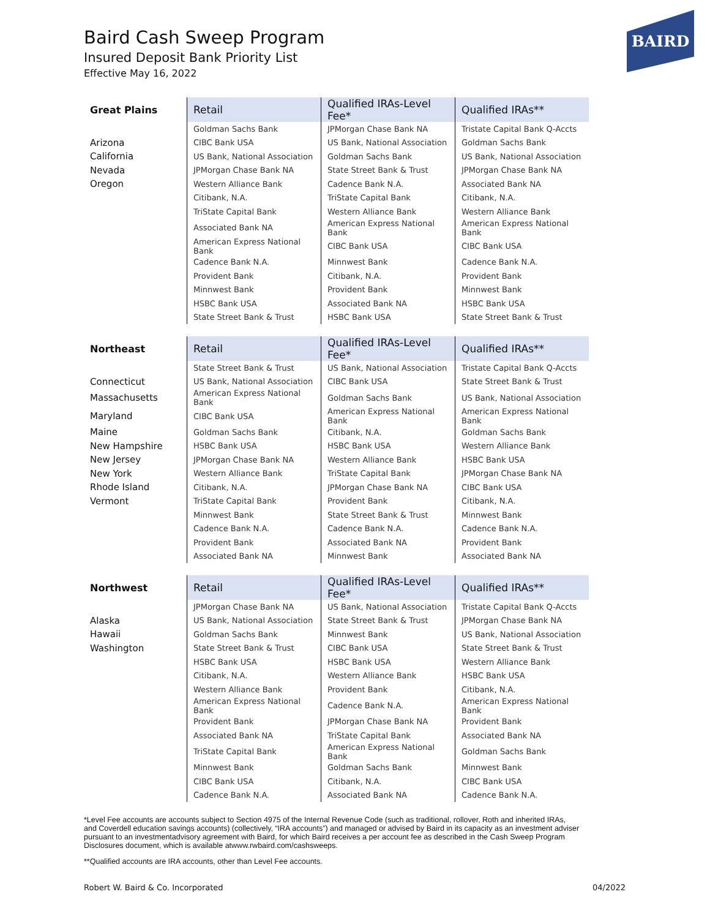Baird Cash Sweep Program
Insured Deposit Bank Priority List
Effective May 16, 2022
BAIRD
| Great Plains | Retail | Qualified IRAs-Level Fee* | Qualified IRAs** |
| --- | --- | --- | --- |
| | Goldman Sachs Bank | JPMorgan Chase Bank NA | Tristate Capital Bank Q-Accts |
| Arizona | CIBC Bank USA | US Bank, National Association | Goldman Sachs Bank |
| California | US Bank, National Association | Goldman Sachs Bank | US Bank, National Association |
| Nevada | JPMorgan Chase Bank NA | State Street Bank & Trust | JPMorgan Chase Bank NA |
| Oregon | Western Alliance Bank | Cadence Bank N.A. | Associated Bank NA |
| | Citibank, N.A. | TriState Capital Bank | Citibank, N.A. |
| | TriState Capital Bank | Western Alliance Bank | Western Alliance Bank |
| | Associated Bank NA | American Express National Bank | American Express National Bank |
| | American Express National Bank | CIBC Bank USA | CIBC Bank USA |
| | Cadence Bank N.A. | Minnwest Bank | Cadence Bank N.A. |
| | Provident Bank | Citibank, N.A. | Provident Bank |
| | Minnwest Bank | Provident Bank | Minnwest Bank |
| | HSBC Bank USA | Associated Bank NA | HSBC Bank USA |
| | State Street Bank & Trust | HSBC Bank USA | State Street Bank & Trust |
| Northeast | Retail | Qualified IRAs-Level Fee* | Qualified IRAs** |
| | State Street Bank & Trust | US Bank, National Association | Tristate Capital Bank Q-Accts |
| Connecticut | US Bank, National Association | CIBC Bank USA | State Street Bank & Trust |
| Massachusetts | American Express National Bank | Goldman Sachs Bank | US Bank, National Association |
| Maryland | CIBC Bank USA | American Express National Bank | American Express National Bank |
| Maine | Goldman Sachs Bank | Citibank, N.A. | Goldman Sachs Bank |
| New Hampshire | HSBC Bank USA | HSBC Bank USA | Western Alliance Bank |
| New Jersey | JPMorgan Chase Bank NA | Western Alliance Bank | HSBC Bank USA |
| New York | Western Alliance Bank | TriState Capital Bank | JPMorgan Chase Bank NA |
| Rhode Island | Citibank, N.A. | JPMorgan Chase Bank NA | CIBC Bank USA |
| Vermont | TriState Capital Bank | Provident Bank | Citibank, N.A. |
| | Minnwest Bank | State Street Bank & Trust | Minnwest Bank |
| | Cadence Bank N.A. | Cadence Bank N.A. | Cadence Bank N.A. |
| | Provident Bank | Associated Bank NA | Provident Bank |
| | Associated Bank NA | Minnwest Bank | Associated Bank NA |
| Northwest | Retail | Qualified IRAs-Level Fee* | Qualified IRAs** |
| | JPMorgan Chase Bank NA | US Bank, National Association | Tristate Capital Bank Q-Accts |
| Alaska | US Bank, National Association | State Street Bank & Trust | JPMorgan Chase Bank NA |
| Hawaii | Goldman Sachs Bank | Minnwest Bank | US Bank, National Association |
| Washington | State Street Bank & Trust | CIBC Bank USA | State Street Bank & Trust |
| | HSBC Bank USA | HSBC Bank USA | Western Alliance Bank |
| | Citibank, N.A. | Western Alliance Bank | HSBC Bank USA |
| | Western Alliance Bank | Provident Bank | Citibank, N.A. |
| | American Express National Bank | Cadence Bank N.A. | American Express National Bank |
| | Provident Bank | JPMorgan Chase Bank NA | Provident Bank |
| | Associated Bank NA | TriState Capital Bank | Associated Bank NA |
| | TriState Capital Bank | American Express National Bank | Goldman Sachs Bank |
| | Minnwest Bank | Goldman Sachs Bank | Minnwest Bank |
| | CIBC Bank USA | Citibank, N.A. | CIBC Bank USA |
| | Cadence Bank N.A. | Associated Bank NA | Cadence Bank N.A. |
*Level Fee accounts are accounts subject to Section 4975 of the Internal Revenue Code (such as traditional, rollover, Roth and inherited IRAs, and Coverdell education savings accounts) (collectively, “IRA accounts”) and managed or advised by Baird in its capacity as an investment adviser pursuant to an investmentadvisory agreement with Baird, for which Baird receives a per account fee as described in the Cash Sweep Program Disclosures document, which is available atwww.rwbaird.com/cashsweeps.
**Qualified accounts are IRA accounts, other than Level Fee accounts.
Robert W. Baird & Co. Incorporated 04/2022